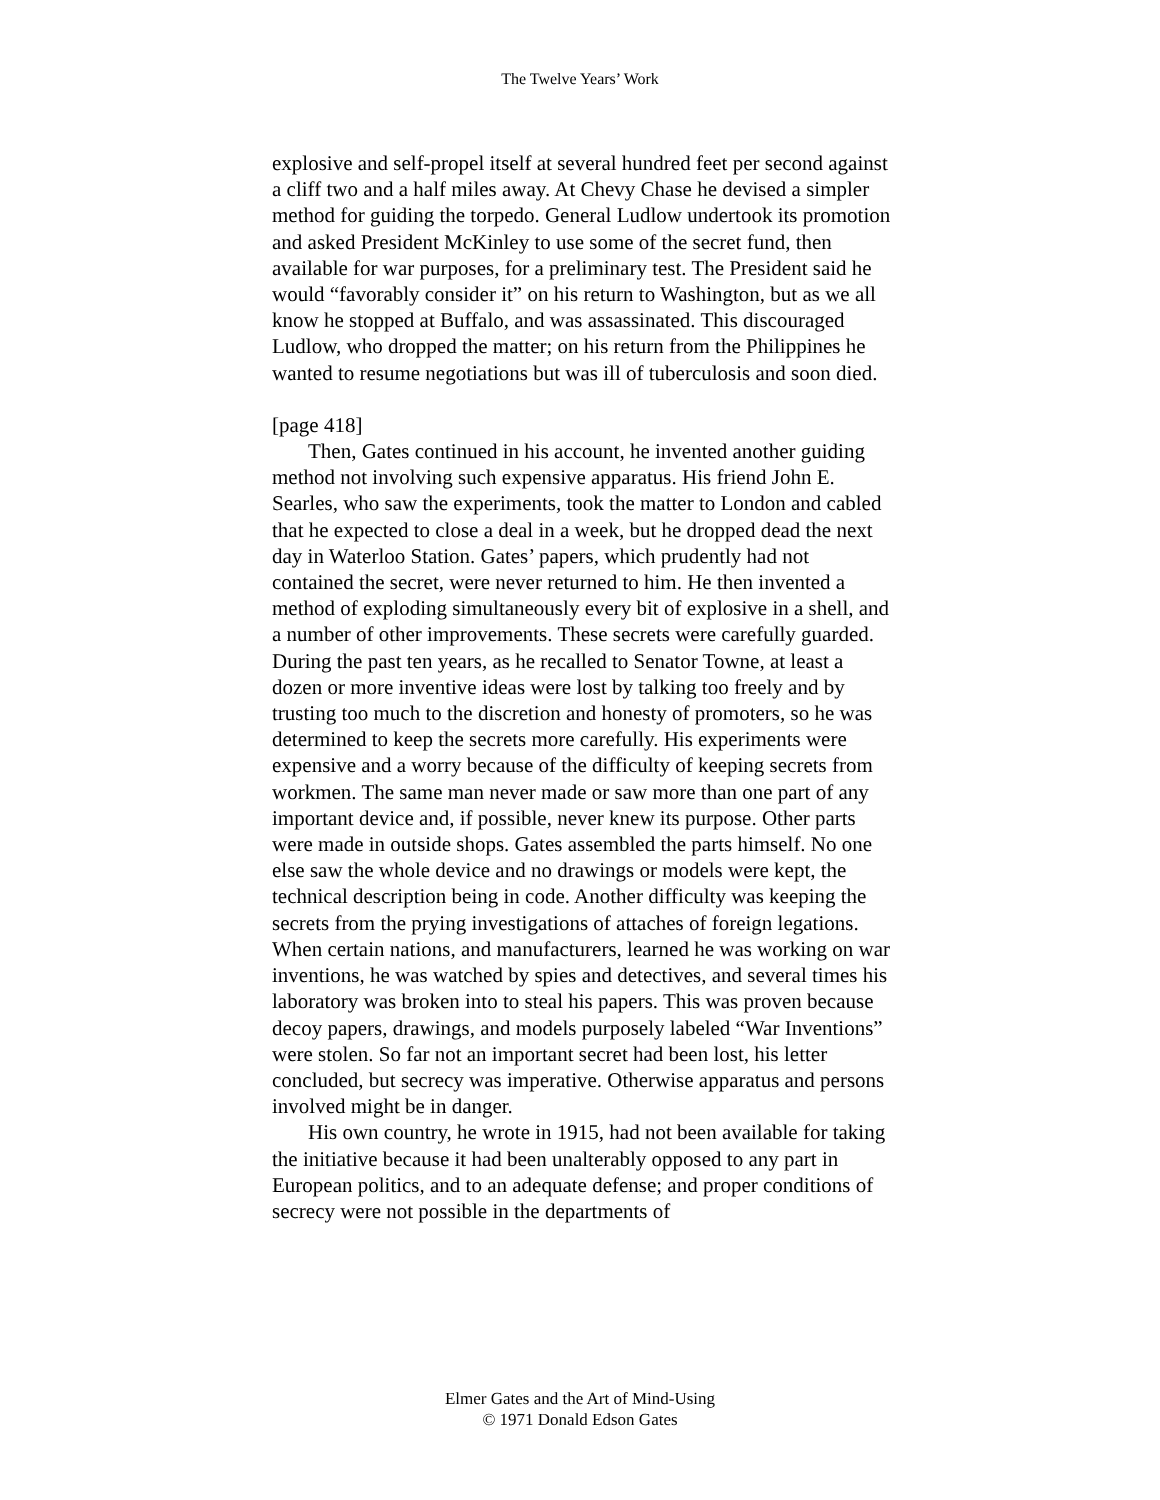The Twelve Years’ Work
explosive and self-propel itself at several hundred feet per second against a cliff two and a half miles away. At Chevy Chase he devised a simpler method for guiding the torpedo. General Ludlow undertook its promotion and asked President McKinley to use some of the secret fund, then available for war purposes, for a preliminary test. The President said he would “favorably consider it” on his return to Washington, but as we all know he stopped at Buffalo, and was assassinated. This discouraged Ludlow, who dropped the matter; on his return from the Philippines he wanted to resume negotiations but was ill of tuberculosis and soon died.
[page 418]
Then, Gates continued in his account, he invented another guiding method not involving such expensive apparatus. His friend John E. Searles, who saw the experiments, took the matter to London and cabled that he expected to close a deal in a week, but he dropped dead the next day in Waterloo Station. Gates’ papers, which prudently had not contained the secret, were never returned to him. He then invented a method of exploding simultaneously every bit of explosive in a shell, and a number of other improvements. These secrets were carefully guarded. During the past ten years, as he recalled to Senator Towne, at least a dozen or more inventive ideas were lost by talking too freely and by trusting too much to the discretion and honesty of promoters, so he was determined to keep the secrets more carefully. His experiments were expensive and a worry because of the difficulty of keeping secrets from workmen. The same man never made or saw more than one part of any important device and, if possible, never knew its purpose. Other parts were made in outside shops. Gates assembled the parts himself. No one else saw the whole device and no drawings or models were kept, the technical description being in code. Another difficulty was keeping the secrets from the prying investigations of attaches of foreign legations. When certain nations, and manufacturers, learned he was working on war inventions, he was watched by spies and detectives, and several times his laboratory was broken into to steal his papers. This was proven because decoy papers, drawings, and models purposely labeled “War Inventions” were stolen. So far not an important secret had been lost, his letter concluded, but secrecy was imperative. Otherwise apparatus and persons involved might be in danger.
His own country, he wrote in 1915, had not been available for taking the initiative because it had been unalterably opposed to any part in European politics, and to an adequate defense; and proper conditions of secrecy were not possible in the departments of
Elmer Gates and the Art of Mind-Using
© 1971 Donald Edson Gates